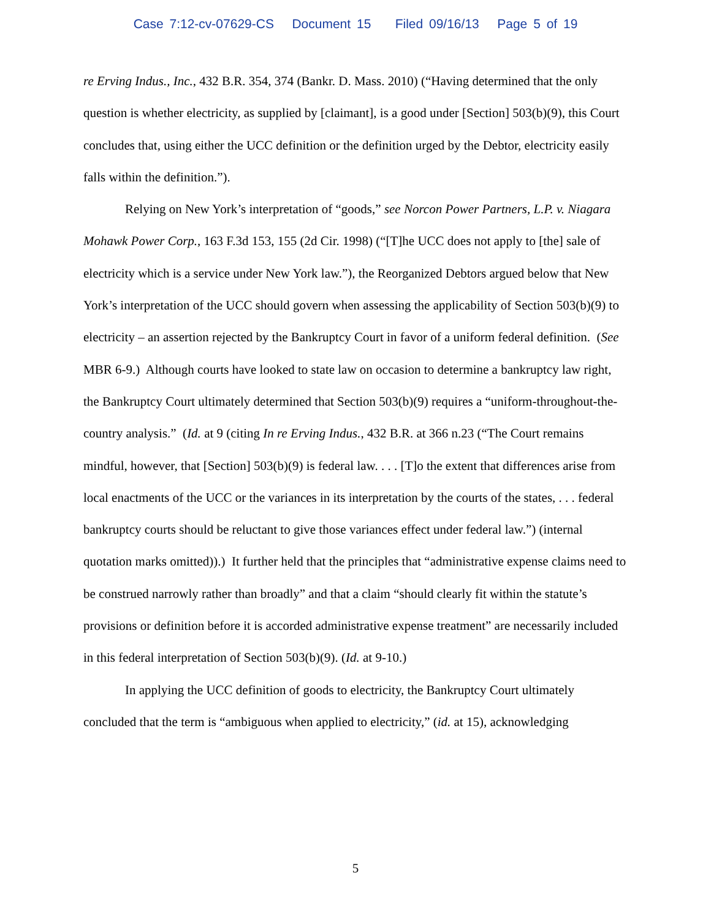Case 7:12-cv-07629-CS Document 15 Filed 09/16/13 Page 5 of 19
re Erving Indus., Inc., 432 B.R. 354, 374 (Bankr. D. Mass. 2010) (“Having determined that the only question is whether electricity, as supplied by [claimant], is a good under [Section] 503(b)(9), this Court concludes that, using either the UCC definition or the definition urged by the Debtor, electricity easily falls within the definition.”).
Relying on New York’s interpretation of “goods,” see Norcon Power Partners, L.P. v. Niagara Mohawk Power Corp., 163 F.3d 153, 155 (2d Cir. 1998) (“[T]he UCC does not apply to [the] sale of electricity which is a service under New York law.”), the Reorganized Debtors argued below that New York’s interpretation of the UCC should govern when assessing the applicability of Section 503(b)(9) to electricity – an assertion rejected by the Bankruptcy Court in favor of a uniform federal definition. (See MBR 6-9.) Although courts have looked to state law on occasion to determine a bankruptcy law right, the Bankruptcy Court ultimately determined that Section 503(b)(9) requires a “uniform-throughout-the-country analysis.” (Id. at 9 (citing In re Erving Indus., 432 B.R. at 366 n.23 (“The Court remains mindful, however, that [Section] 503(b)(9) is federal law. . . . [T]o the extent that differences arise from local enactments of the UCC or the variances in its interpretation by the courts of the states, . . . federal bankruptcy courts should be reluctant to give those variances effect under federal law.”) (internal quotation marks omitted)).) It further held that the principles that “administrative expense claims need to be construed narrowly rather than broadly” and that a claim “should clearly fit within the statute’s provisions or definition before it is accorded administrative expense treatment” are necessarily included in this federal interpretation of Section 503(b)(9). (Id. at 9-10.)
In applying the UCC definition of goods to electricity, the Bankruptcy Court ultimately concluded that the term is “ambiguous when applied to electricity,” (id. at 15), acknowledging
5